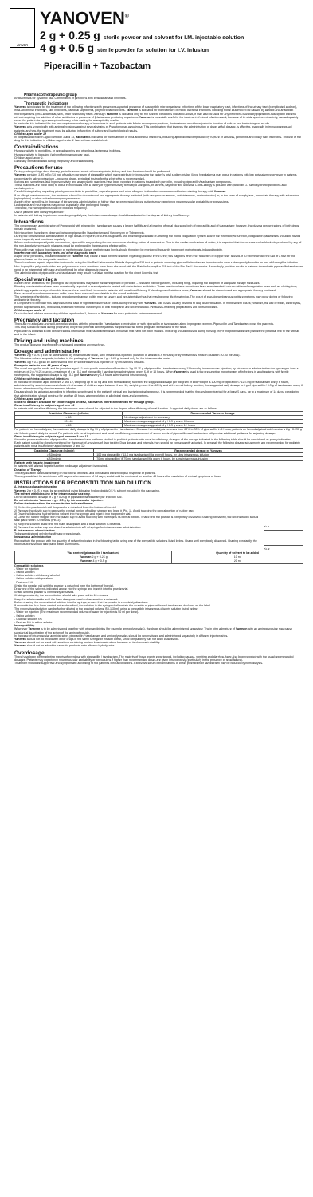Arwan
YANOVEN<sup>®</sup>
2 g + 0.25 g sterile powder and solvent for I.M. injectable solution
4 g + 0.5 g sterile powder for solution for I.V. infusion
Piperacillin + Tazobactam
Pharmacotherapeutic group
Antibacterials for systemic use. Combination of penicillins with beta-lactamase inhibitors.
Therapeutic indications
Yanoven is indicated for the treatment of the following infections with proven or suspected presence of susceptible microorganisms: Infections of the lower respiratory tract, infections of the urinary tract (complicated and not), intra-abdominal infections, skin infections, bacterial septicemia, polymicrobial infections. Yanoven is indicated for the treatment of mixed bacterial infections including those assumed to be caused by aerobic and anaerobic microorganisms (intra-abdominal, skin, lower respiratory tract). Although Yanoven is indicated only for the specific conditions indicated above, it may also be used for any infections caused by piperacillin-susceptible bacteria without requiring the addition of other antibiotics in presence of β-lactamase producing organisms. Yanoven is especially useful in the treatment of mixed infections and, because of its wide spectrum of activity, can adequately cover the patient during presumptive therapy while waiting for susceptibility results.
In particular it is indicated for the presumptive monotherapy of infections in adult patients with febrile neutropenia; anyhow, the treatment must be adjusted in function of culture and bacteriological results.
Yanoven acts synergically with aminoglycosides against several strains of Pseudomonas aeruginosa. This combination, that involves the administration of drugs at full dosage, is effective, especially in immunodepressed patients; anyhow, the treatment must be adjusted in function of culture and bacteriological results.
Children aged under 12
In hospitalized children aged between 2 and 12, Yanoven is indicated for the treatment of intra-abdominal infections, including appendicitis complicated by rupture or abscess, peritonitis and biliary tract infections. The use of the drug for this indication in children aged under 2 has not been established.
Contraindications
Hypersensitivity to penicillins, or cephalosporins and other beta-lactamase inhibitors.
Hypersensitivity to lidocaine (solvent for intramuscular use).
Children aged under 2.
Generally contraindicated during pregnancy and breastfeeding.
Precautions for use
During prolonged high dose therapy, periodic assessments of hematopoietic, kidney and liver function should be performed.
Yanoven contains 2.35 mEq (54 mg) of sodium per gram of piperacillin which may contribute in increasing the patient's total sodium intake. Since hypokalemia may occur in patients with low potassium reserves or in patients concomitantly taking potassium – reducing drugs, periodical testing for the electrolyte is recommended.
Serious and sometimes fatal hypersensitivity and anaphylactic reactions have been reported in patients treated with penicillin, including piperacillin/tazobactam compounds.
These reactions are more likely to occur in individuals with a history of hypersensitivity to multiple allergens, of asthma, hay fever and urticaria. Cross-allergy is possible with penicillin G., semi-synthetic penicillins and cephalosporins.
Careful history-taking regarding prior hypersensitivity to penicillins, cephalosporins and other allergens is therefore recommended before starting therapy with Yanoven.
If an allergic reaction occurs, the treatment should be discontinued and appropriate therapy instituted (with vasopressor amines, antihistamines, corticosteroids) or, in the case of anaphylaxis, immediate therapy with adrenaline (epinephrine) or other suitable emergency measures.
As with other penicillins, in the case of intravenous administration of higher than recommended doses, patients may experience neuromuscular excitability or convulsions.
Leukopenia and neutropenia may occur, especially after prolonged therapy.
Therefore, the hemopoietic should be checked frequently.
Use in patients with kidney impairment:
In patients with kidney impairment or undergoing dialysis, the intravenous dosage should be adjusted to the degree of kidney insufficiency.
Interactions
The contemporary administration of Probenecid with piperacillin / tazobactam causes a longer half-life and a lowering of renal clearance both of piperacillin and of tazobactam; however, the plasma concentrations of both drugs remain unaltered.
No interactions have been observed between piperacillin / tazobactam and Vancomycin or Tobramycin.
During the simultaneous administration of high doses of heparin, oral anti-coagulants and other drugs capable of affecting the blood coagulation system and/or the thrombocyte function, coagulation parameters should be tested more frequently and monitored regularly.
When used contemporarily with vecuronium, piperacillin may prolong the neuromuscular blocking action of vecuronium. Due to the similar mechanism of action, it is expected that the neuromuscular blockade produced by any of the non-depolarizing muscle relaxants could be prolonged in the presence of piperacillin.
Piperacillin may reduce the clearance of methotrexate. Serum methotrexate levels should therefore be monitored frequently to prevent methotrexate-induced toxicity.
Interference with laboratory tests and other diagnostic tests
As per other penicillins, the administration of Yanoven may cause a false positive reaction regarding glucose in the urine; this happens when the "reduction of copper test" is used. It is recommended the use of a test for the glucose, based on the enzymatic reaction.
There have been reports of positive test results using the Bio-Rad Laboratories Platelia Aspergillus EIA test in patients receiving piperacillin/tazobactam injection who were subsequently found to be free of Aspergillus infection. Non-Aspergillus polysaccharides and polyfuranose cross-reactions have been observed with the Platelia Aspergillus EIA test of the Bio-Rad Laboratories. Accordingly, positive results in patients treated with piperacillin/tazobactam need to be interpreted with care and confirmed by other diagnostic means.
The administration of piperacillin and tazobactam may result in a false positive reaction for the direct Coombs test.
Special warnings
As with other antibiotics, the prolonged use of penicillins may favor the development of penicillin – resistant microorganisms, including fungi, requiring the adoption of adequate therapy measures.
Bleeding manifestations have been occasionally reported in several patients treated with beta-lactam antibiotics. These reactions have sometimes been associated with abnormalities of coagulation tests such as clotting time, platelet aggregation and prothrombin time, and are most likely to occur in patients with renal insufficiency. If bleeding manifestations occur, Yanoven should be discontinued and appropriate therapy instituted.
Rare cases of pseudomembranous colitis have been observed correlatable to the use of antibiotic.
The symptoms of antibiotic – induced pseudomembranous colitis may be severe and persistent diarrhea that may become life-threatening. The onset of pseudomembranous colitis symptoms may occur during or following antibacterial therapy.
It is important to consider this diagnosis in the case of significant diarrhea or colitis during therapy with Yanoven. Mild cases usually respond to drug discontinuation. In more severe cases; however, the use of fluids, electrolytes, protein supplements and, if required, treatment with oral vancomycin or oral teicoplanin are recommended. Peristalsis-inhibiting preparations are contraindicated.
Children aged under 2
Due to the lack of data concerning children aged under 2, the use of Yanoven for such patients is not recommended.
Pregnancy and lactation
There are no adequate and well-controlled studies with the piperacillin / tazobactam combination or with piperacillin or tazobactam alone in pregnant women. Piperacillin and Tazobactam cross the placenta.
This drug should be used during pregnancy only if the potential benefit justifies the potential risk to the pregnant woman and to the fetus.
Piperacillin is excreted in low concentrations into human milk; tazobactam levels in human milk have not been studied. This drug should be used during nursing only if the potential benefit justifies the potential risk to the woman and to the infant.
Driving and using machines
The product does not interfere with driving and operating any machines.
Dosage and administration
Yanoven 2 g + 0.25 g can be administered by intramuscular route, slow intravenous injection (duration of at least 3-5 minutes) or by intravenous infusion (duration 20-30 minutes).
The lidocaine solvent ampoule, included in the packaging of Yanoven 2 g + 0.25 g, is used only for the intramuscular route.
Yanoven 4 g + 0.5 g can be administered only by slow intravenous injection or by intravenous infusion.
Dosage in patients over 12 years of age
The usual dosage for adults and for juveniles aged 12 and up with normal renal function is 2 g / 0.25 g of piperacillin / tazobactam every 12 hours by intramuscular injection; by intravenous administration dosage ranges from a minimum of 2 g / 0.25 g up to a maximum of 4 g / 0.5 g of piperacillin / tazobactam administered every 6, 8 or 12 hours. When Yanoven is used in the presumptive monotherapy of infections in adult patients with febrile neutropenia, the suggested dosage is 4 g / 0.5 g of Yanoven every 6-8 hours administered intravenously.
Children with intra-abdominal infections
In the case of children aged between 2 and 12, weighing up to 40 Kg and with normal kidney function, the suggested dosage per kilogram of body weight is 100 mg of piperacillin / 12.5 mg of tazobactam every 8 hours, administered by slow intravenous infusion. In the case of children aged between 2 and 12, weighing more than 40 Kg and with normal kidney function, the suggested daily dosage is 4 g of piperacillin / 0.5 g of tazobactam every 8 hours, administered by slow intravenous infusion.
Dosage should be adjusted according to infection severity and to the patient's clinical and bacteriological response. It is recommended that the therapy be protracted for at least 5 days, up to a maximum of 14 days, considering that administration should continue for another 48 hours after resolution of all clinical signs and symptoms.
Children aged under 2
Since no data are available for children aged under 2, Yanoven is not recommended for this age group.
Renal insufficiency in subjects aged over 12
In patients with renal insufficiency, the intravenous dose should be adjusted to the degree of insufficiency of renal function. Suggested daily doses are as follows:
| Creatinine Clearance (ml/min) | Recommended Yanoven dosage |
| --- | --- |
| > 40 | No dosage adjustment is necessary |
| 20 - 40 | Maximum dosage suggested: 4 g / 0.5 g every 8 hours |
| < 20 | Maximum dosage suggested: 4 g / 0.5 g every 12 hours |
For patients on hemodialysis, the maximum daily dosage is 8 g / 1 g of piperacillin / tazobactam. Because hemodialysis removes from 30% to 50% of piperacillin in 4 hours, patients on hemodialysis should receive a 2 g / 0.250 g vial following each dialysis period. For patients with renal impairment and renal insufficiency, measurement of serum levels of piperacillin and tazobactam will provide additional guidance for adjusting dosage.
Renal insufficiency in subjects aged between 2 and 12
Since the pharmacokinetics of piperacillin / tazobactam have not been studied in pediatric patients with renal insufficiency, changes of the dosage indicated in the following table should be considered as purely indicative.
Each patient should be closely monitored for the onset of any signs of drug toxicity. Drug dosage and intervals then should be consequently adjusted. In general, the following dosage adjustments are recommended for pediatric patients with renal insufficiency aged between 2 and 12:
| Creatinine Clearance (ml/min) | Recommended dosage of Yanoven |
| --- | --- |
| > 50 ml/min | (100 mg piperacillin / 12.5 mg tazobactam)/Kg every 8 hours, by slow intravenous infusion |
| ≤ 50 ml/min | (70 mg piperacillin / 8.75 mg tazobactam)/Kg every 8 hours, by slow intravenous infusion |
Patients with hepatic impairment
In patients with altered hepatic function no dosage adjustment is required.
Duration of Therapy
Therapy duration varies depending on the course of illness and clinical and bacteriological response of patients.
Therapy would last for a minimum of 5 days and a maximum of 14 days, and should be continued for another 48 hours after resolution of clinical symptoms or fever.
INSTRUCTIONS FOR RECONSTITUTION AND DILUTION
A. Intramuscular administration
Yanoven 2 g + 0.25 g must be reconstituted using lidocaine hydrochloride 0.5 % solvent included in the packaging.
The solvent with lidocaine is for intramuscular use only.
Do not exceed the dosage of 2 g + 0.25 g of piperacillin/tazobactam per injection site.
Do not administer Yanoven 4 g + 0.5 g by intramuscular injection.
Follow the instructions for reconstitution indicated below:
Pic. 1
Pic. 2
1) Shake the powder vial until the powder is detached from the bottom of the vial.
2) Remove the plastic cap to expose the central portion of rubber stopper and keep it (Pic. 1). Avoid touching the central portion of rubber cap.
3) Draw the lidocaine hydrochloride solvent into the syringe and inject it into the powder vial.
4) Cover the rubber stopper with the plastic cap to avoid touching with the fingers its central portion. Shake until the powder is completely dissolved. Shaking constantly, the reconstitution should take place within 10 minutes (Pic. 2).
5) Keep the solution aside until the foam disappears and a clear solution is obtained.
6) Remove the rubber cap and draw the solution into a 5 ml syringe for intramuscular administration.
B. Intravenous administration
To be administered only by healthcare professionals.
Intravenous administration
Reconstitute the product with the quantity of solvent indicated in the following table, using one of the compatible solutions listed below. Shake until completely dissolved. Shaking constantly, the reconstitutions should take place within 10 minutes.
| Vial content (piperacillin / tazobactam) | Quantity of solvent to be added |
| --- | --- |
| Yanoven 2 g + 0.25 g | 10 ml |
| Yanoven 4 g + 0.5 g | 20 ml |
Compatible solutions
- Water for injection
- Saline solution
- Saline solution with benzyl alcohol
- Saline solution with parabens
- Dextrose 5 %
Shake the powder vial until the powder is detached from the bottom of the vial.
Draw one of the solvents indicated above into the syringe and inject it into the powder vial.
Shake until the powder is completely dissolved.
Shaking constantly, the reconstitution should take place within 10 minutes.
Keep the solution aside until the foam disappears and a clear solution is obtained.
Before drawing the reconstituted solution into the syringe, ensure that the powder is completely dissolved.
If reconstitution has been carried out as described, the solution in the syringe shall contain the quantity of piperacillin and tazobactam declared on the label.
The reconstituted solution can be further diluted to the required volume (50-150 ml) using a compatible intravenous diluents solution listed below:
- Water for injection (The maximum recommended volume of water for injection is 50 ml per dose).
- Saline solution
- Glucose solution 5%
- Dextran 6% in saline solution
Incompatibility
Whenever Yanoven is to be administered together with other antibiotics (for example aminoglycosides), the drugs should be administered separately. The in vitro admixture of Yanoven with an aminoglycoside may cause substantial deactivation of the action of the aminoglycoside.
In the case of intramuscular administration, piperacillin / tazobactam and aminoglycosides should be reconstituted and administered separately in different injection sites.
Yanoven should not be mixed with other drugs in the same syringe or infusion bottle, since compatibility has not been established.
Yanoven should not be used with solutions containing sodium bicarbonate alone because of its chemical instability.
Yanoven should not be added to haematic products or to albumin hydrolysates.
Overdosage
There have been postmarketing reports of overdose with piperacillin / tazobactam. The majority of those events experienced, including nausea, vomiting and diarrhea, have also been reported with the usual recommended dosages. Patients may experience neuromuscular excitability or convulsions if higher than recommended doses are given intravenously (particularly in the presence of renal failure).
Treatment should be supportive and symptomatic according to the patient's clinical conditions. Excessive serum concentrations of either piperacillin or tazobactam may be reduced by hemodialysis.